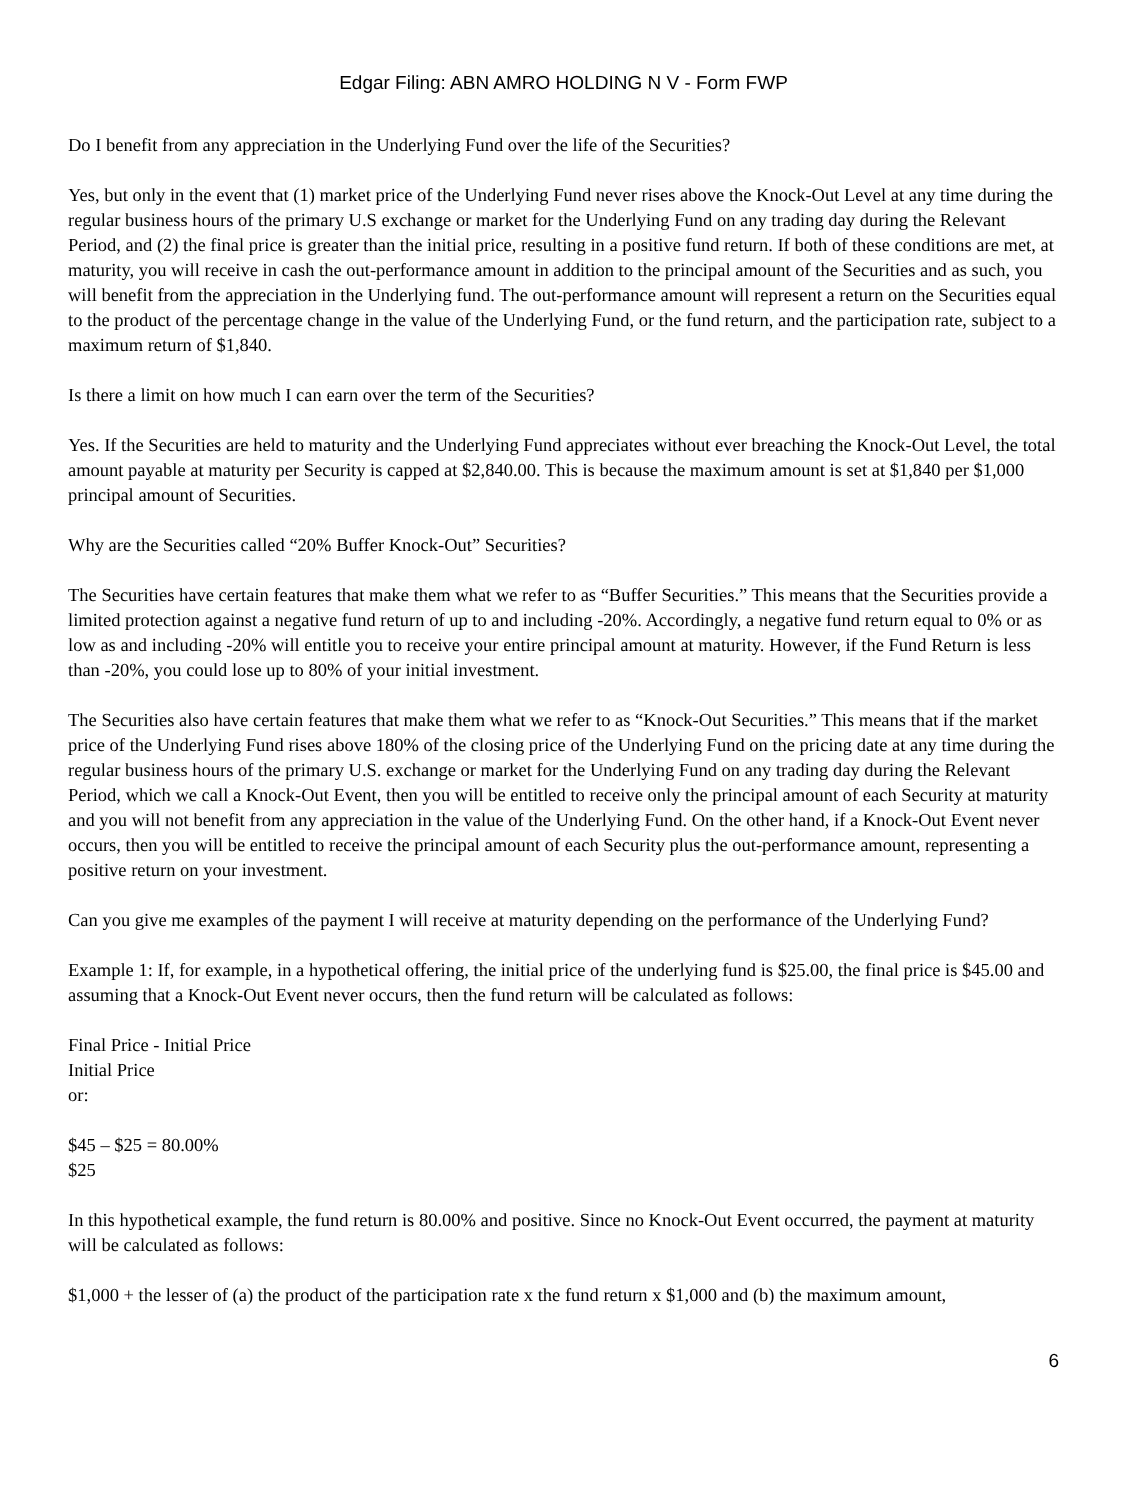Edgar Filing: ABN AMRO HOLDING N V - Form FWP
Do I benefit from any appreciation in the Underlying Fund over the life of the Securities?
Yes, but only in the event that (1) market price of the Underlying Fund never rises above the Knock-Out Level at any time during the regular business hours of the primary U.S exchange or market for the Underlying Fund on any trading day during the Relevant Period, and (2) the final price is greater than the initial price, resulting in a positive fund return. If both of these conditions are met, at maturity, you will receive in cash the out-performance amount in addition to the principal amount of the Securities and as such, you will benefit from the appreciation in the Underlying fund. The out-performance amount will represent a return on the Securities equal to the product of the percentage change in the value of the Underlying Fund, or the fund return, and the participation rate, subject to a maximum return of $1,840.
Is there a limit on how much I can earn over the term of the Securities?
Yes. If the Securities are held to maturity and the Underlying Fund appreciates without ever breaching the Knock-Out Level, the total amount payable at maturity per Security is capped at $2,840.00. This is because the maximum amount is set at $1,840 per $1,000 principal amount of Securities.
Why are the Securities called “20% Buffer Knock-Out” Securities?
The Securities have certain features that make them what we refer to as “Buffer Securities.” This means that the Securities provide a limited protection against a negative fund return of up to and including -20%. Accordingly, a negative fund return equal to 0% or as low as and including -20% will entitle you to receive your entire principal amount at maturity. However, if the Fund Return is less than -20%, you could lose up to 80% of your initial investment.
The Securities also have certain features that make them what we refer to as “Knock-Out Securities.” This means that if the market price of the Underlying Fund rises above 180% of the closing price of the Underlying Fund on the pricing date at any time during the regular business hours of the primary U.S. exchange or market for the Underlying Fund on any trading day during the Relevant Period, which we call a Knock-Out Event, then you will be entitled to receive only the principal amount of each Security at maturity and you will not benefit from any appreciation in the value of the Underlying Fund. On the other hand, if a Knock-Out Event never occurs, then you will be entitled to receive the principal amount of each Security plus the out-performance amount, representing a positive return on your investment.
Can you give me examples of the payment I will receive at maturity depending on the performance of the Underlying Fund?
Example 1: If, for example, in a hypothetical offering, the initial price of the underlying fund is $25.00, the final price is $45.00 and assuming that a Knock-Out Event never occurs, then the fund return will be calculated as follows:
Final Price - Initial Price
Initial Price
or:
$45 – $25 = 80.00%
$25
In this hypothetical example, the fund return is 80.00% and positive. Since no Knock-Out Event occurred, the payment at maturity will be calculated as follows:
$1,000 + the lesser of (a) the product of the participation rate x the fund return x $1,000 and (b) the maximum amount,
6